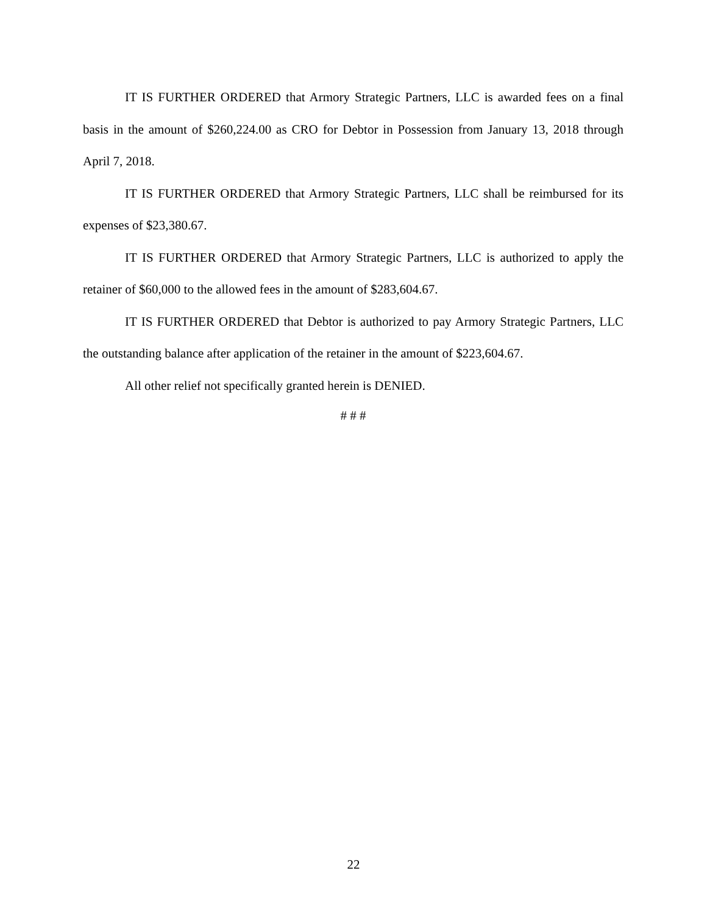IT IS FURTHER ORDERED that Armory Strategic Partners, LLC is awarded fees on a final basis in the amount of $260,224.00 as CRO for Debtor in Possession from January 13, 2018 through April 7, 2018.
IT IS FURTHER ORDERED that Armory Strategic Partners, LLC shall be reimbursed for its expenses of $23,380.67.
IT IS FURTHER ORDERED that Armory Strategic Partners, LLC is authorized to apply the retainer of $60,000 to the allowed fees in the amount of $283,604.67.
IT IS FURTHER ORDERED that Debtor is authorized to pay Armory Strategic Partners, LLC the outstanding balance after application of the retainer in the amount of $223,604.67.
All other relief not specifically granted herein is DENIED.
# # #
22